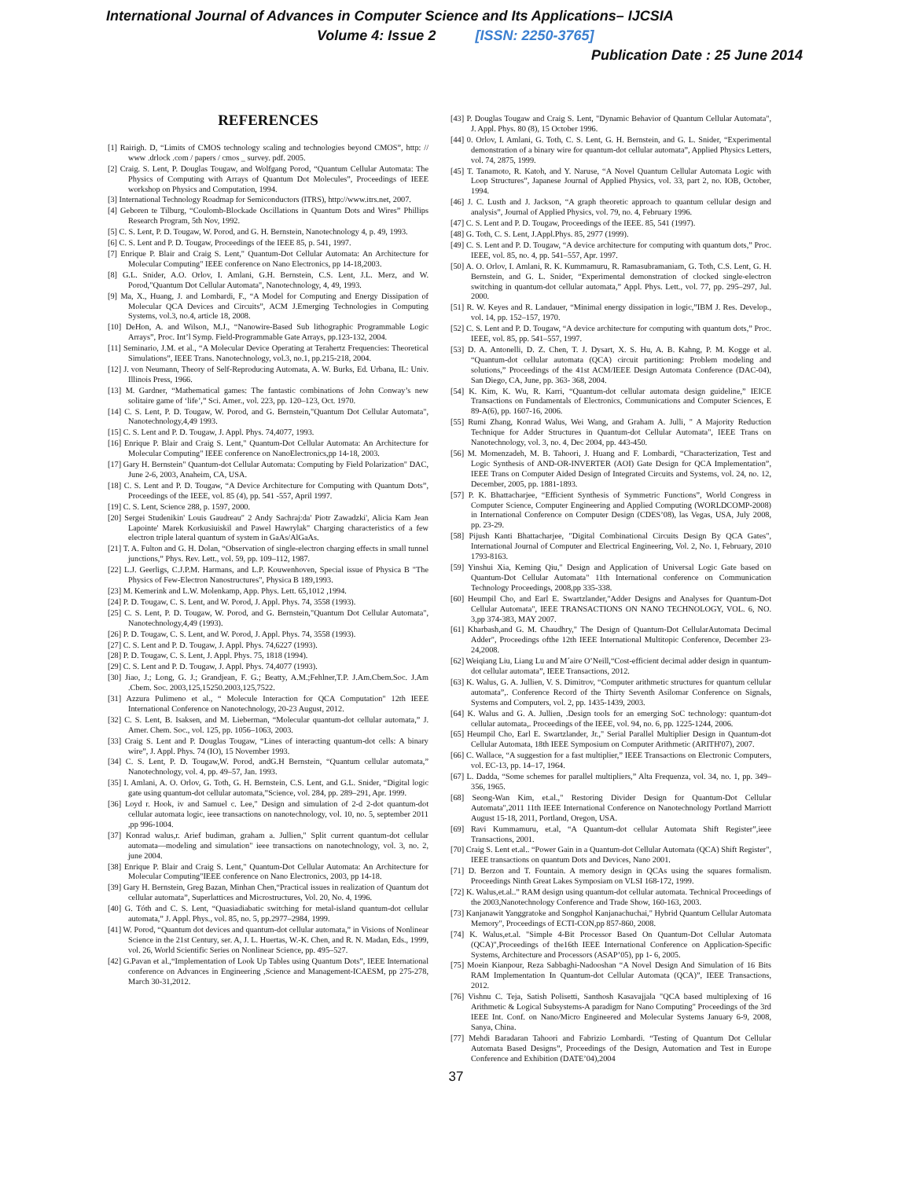International Journal of Advances in Computer Science and Its Applications– IJCSIA
Volume 4: Issue 2 [ISSN: 2250-3765]
Publication Date : 25 June 2014
REFERENCES
[1] Rairigh. D, “Limits of CMOS technology scaling and technologies beyond CMOS”, http: // www .drlock .com / papers / cmos _ survey. pdf. 2005.
[2] Craig. S. Lent, P. Douglas Tougaw, and Wolfgang Porod, “Quantum Cellular Automata: The Physics of Computing with Arrays of Quantum Dot Molecules”, Proceedings of IEEE workshop on Physics and Computation, 1994.
[3] International Technology Roadmap for Semiconductors (ITRS), http://www.itrs.net, 2007.
[4] Geboren te Tilburg, “Coulomb-Blockade Oscillations in Quantum Dots and Wires” Phillips Research Program, 5th Nov, 1992.
[5] C. S. Lent, P. D. Tougaw, W. Porod, and G. H. Bernstein, Nanotechnology 4, p. 49, 1993.
[6] C. S. Lent and P. D. Tougaw, Proceedings of the IEEE 85, p. 541, 1997.
[7] Enrique P. Blair and Craig S. Lent," Quantum-Dot Cellular Automata: An Architecture for Molecular Computing" IEEE conference on Nano Electronics, pp 14-18,2003.
[8] G.L. Snider, A.O. Orlov, I. Amlani, G.H. Bernstein, C.S. Lent, J.L. Merz, and W. Porod,"Quantum Dot Cellular Automata", Nanotechnology, 4, 49, 1993.
[9] Ma, X., Huang, J. and Lombardi, F., “A Model for Computing and Energy Dissipation of Molecular QCA Devices and Circuits”, ACM J.Emerging Technologies in Computing Systems, vol.3, no.4, article 18, 2008.
[10] DeHon, A. and Wilson, M.J., “Nanowire-Based Sub lithographic Programmable Logic Arrays”, Proc. Int’l Symp. Field-Programmable Gate Arrays, pp.123-132, 2004.
[11] Seminario, J.M. et al., “A Molecular Device Operating at Terahertz Frequencies: Theoretical Simulations”, IEEE Trans. Nanotechnology, vol.3, no.1, pp.215-218, 2004.
[12] J. von Neumann, Theory of Self-Reproducing Automata, A. W. Burks, Ed. Urbana, IL: Univ. Illinois Press, 1966.
[13] M. Gardner, “Mathematical games: The fantastic combinations of John Conway’s new solitaire game of ‘life’,” Sci. Amer., vol. 223, pp. 120–123, Oct. 1970.
[14] C. S. Lent, P. D. Tougaw, W. Porod, and G. Bernstein,"Quantum Dot Cellular Automata", Nanotechnology,4,49 1993.
[15] C. S. Lent and P. D. Tougaw, J. Appl. Phys. 74,4077, 1993.
[16] Enrique P. Blair and Craig S. Lent," Quantum-Dot Cellular Automata: An Architecture for Molecular Computing" IEEE conference on NanoElectronics,pp 14-18, 2003.
[17] Gary H. Bernstein" Quantum-dot Cellular Automata: Computing by Field Polarization" DAC, June 2-6, 2003, Anaheim, CA, USA.
[18] C. S. Lent and P. D. Tougaw, “A Device Architecture for Computing with Quantum Dots”, Proceedings of the IEEE, vol. 85 (4), pp. 541 -557, April 1997.
[19] C. S. Lent, Science 288, p. 1597, 2000.
[20] Sergei Studenikin' Louis Gaudreau" 2 Andy Sachraj:da' Piotr Zawadzki', Alicia Kam Jean Lapointe' Marek Korkusiuiskil and Pawel Hawrylak" Charging characteristics of a few electron triple lateral quantum of system in GaAs/AlGaAs.
[21] T. A. Fulton and G. H. Dolan, “Observation of single-electron charging effects in small tunnel junctions,” Phys. Rev. Lett., vol. 59, pp. 109–112, 1987.
[22] L.J. Geerligs, C.J.P.M. Harmans, and L.P. Kouwenhoven, Special issue of Physica B "The Physics of Few-Electron Nanostructures", Physica B 189,1993.
[23] M. Kemerink and L.W. Molenkamp, App. Phys. Lett. 65,1012 ,1994.
[24] P. D. Tougaw, C. S. Lent, and W. Porod, J. Appl. Phys. 74, 3558 (1993).
[25] C. S. Lent, P. D. Tougaw, W. Porod, and G. Bernstein,"Quantum Dot Cellular Automata", Nanotechnology,4,49 (1993).
[26] P. D. Tougaw, C. S. Lent, and W. Porod, J. Appl. Phys. 74, 3558 (1993).
[27] C. S. Lent and P. D. Tougaw, J. Appl. Phys. 74,6227 (1993).
[28] P. D. Tougaw, C. S. Lent, J. Appl. Phys. 75, 1818 (1994).
[29] C. S. Lent and P. D. Tougaw, J. Appl. Phys. 74,4077 (1993).
[30] Jiao, J.; Long, G. J.; Grandjean, F. G.; Beatty, A.M.;Fehlner,T.P. J.Am.Cbem.Soc. J.Am .Cbem. Soc. 2003,125,15250.2003,125,7522.
[31] Azzura Pulimeno et al., “ Molecule Interaction for QCA Computation" 12th IEEE International Conference on Nanotechnology, 20-23 August, 2012.
[32] C. S. Lent, B. Isaksen, and M. Lieberman, “Molecular quantum-dot cellular automata,” J. Amer. Chem. Soc., vol. 125, pp. 1056–1063, 2003.
[33] Craig S. Lent and P. Douglas Tougaw, “Lines of interacting quantum-dot cells: A binary wire”, J. Appl. Phys. 74 (IO), 15 November 1993.
[34] C. S. Lent, P. D. Tougaw,W. Porod, andG.H Bernstein, “Quantum cellular automata,” Nanotechnology, vol. 4, pp. 49–57, Jan. 1993.
[35] I. Amlani, A. O. Orlov, G. Toth, G. H. Bernstein, C.S. Lent, and G.L. Snider, “Digital logic gate using quantum-dot cellular automata,”Science, vol. 284, pp. 289–291, Apr. 1999.
[36] Loyd r. Hook, iv and Samuel c. Lee," Design and simulation of 2-d 2-dot quantum-dot cellular automata logic, ieee transactions on nanotechnology, vol. 10, no. 5, september 2011 ,pp 996-1004.
[37] Konrad walus,r. Arief budiman, graham a. Jullien," Split current quantum-dot cellular automata—modeling and simulation" ieee transactions on nanotechnology, vol. 3, no. 2, june 2004.
[38] Enrique P. Blair and Craig S. Lent," Quantum-Dot Cellular Automata: An Architecture for Molecular Computing"IEEE conference on Nano Electronics, 2003, pp 14-18.
[39] Gary H. Bernstein, Greg Bazan, Minhan Chen,“Practical issues in realization of Quantum dot cellular automata”, Superlattices and Microstructures, Vol. 20, No. 4, 1996.
[40] G. Tóth and C. S. Lent, “Quasiadiabatic switching for metal-island quantum-dot cellular automata,” J. Appl. Phys., vol. 85, no. 5, pp.2977–2984, 1999.
[41] W. Porod, “Quantum dot devices and quantum-dot cellular automata,” in Visions of Nonlinear Science in the 21st Century, ser. A, J. L. Huertas, W.-K. Chen, and R. N. Madan, Eds., 1999, vol. 26, World Scientific Series on Nonlinear Science, pp. 495–527.
[42] G.Pavan et al.,“Implementation of Look Up Tables using Quantum Dots”, IEEE International conference on Advances in Engineering ,Science and Management-ICAESM, pp 275-278, March 30-31,2012.
[43] P. Douglas Tougaw and Craig S. Lent, "Dynamic Behavior of Quantum Cellular Automata", J. Appl. Phys. 80 (8), 15 October 1996.
[44] 0. Orlov, I. Amlani, G. Toth, C. S. Lent, G. H. Bernstein, and G. L. Snider, “Experimental demonstration of a binary wire for quantum-dot cellular automata”, Applied Physics Letters, vol. 74, 2875, 1999.
[45] T. Tanamoto, R. Katoh, and Y. Naruse, “A Novel Quantum Cellular Automata Logic with Loop Structures”, Japanese Journal of Applied Physics, vol. 33, part 2, no. IOB, October, 1994.
[46] J. C. Lusth and J. Jackson, “A graph theoretic approach to quantum cellular design and analysis”, Journal of Applied Physics, vol. 79, no. 4, February 1996.
[47] C. S. Lent and P. D. Tougaw, Proceedings of the IEEE. 85, 541 (1997).
[48] G. Toth, C. S. Lent, J.Appl.Phys. 85, 2977 (1999).
[49] C. S. Lent and P. D. Tougaw, “A device architecture for computing with quantum dots,” Proc. IEEE, vol. 85, no. 4, pp. 541–557, Apr. 1997.
[50] A. O. Orlov, I. Amlani, R. K. Kummamuru, R. Ramasubramaniam, G. Toth, C.S. Lent, G. H. Bernstein, and G. L. Snider, “Experimental demonstration of clocked single-electron switching in quantum-dot cellular automata,” Appl. Phys. Lett., vol. 77, pp. 295–297, Jul. 2000.
[51] R. W. Keyes and R. Landauer, “Minimal energy dissipation in logic,”IBM J. Res. Develop., vol. 14, pp. 152–157, 1970.
[52] C. S. Lent and P. D. Tougaw, “A device architecture for computing with quantum dots,” Proc. IEEE, vol. 85, pp. 541–557, 1997.
[53] D. A. Antonelli, D. Z. Chen, T. J. Dysart, X. S. Hu, A. B. Kahng, P. M. Kogge et al. “Quantum-dot cellular automata (QCA) circuit partitioning: Problem modeling and solutions,” Proceedings of the 41st ACM/IEEE Design Automata Conference (DAC-04), San Diego, CA, June, pp. 363- 368, 2004.
[54] K. Kim, K. Wu, R. Karri, “Quantum-dot cellular automata design guideline,” IEICE Transactions on Fundamentals of Electronics, Communications and Computer Sciences, E 89-A(6), pp. 1607-16, 2006.
[55] Rumi Zhang, Konrad Walus, Wei Wang, and Graham A. Julli, " A Majority Reduction Technique for Adder Structures in Quantum-dot Cellular Automata", IEEE Trans on Nanotechnology, vol. 3, no. 4, Dec 2004, pp. 443-450.
[56] M. Momenzadeh, M. B. Tahoori, J. Huang and F. Lombardi, “Characterization, Test and Logic Synthesis of AND-OR-INVERTER (AOI) Gate Design for QCA Implementation”, IEEE Trans on Computer Aided Design of Integrated Circuits and Systems, vol. 24, no. 12, December, 2005, pp. 1881-1893.
[57] P. K. Bhattacharjee, “Efficient Synthesis of Symmetric Functions”, World Congress in Computer Science, Computer Engineering and Applied Computing (WORLDCOMP-2008) in International Conference on Computer Design (CDES’08), las Vegas, USA, July 2008, pp. 23-29.
[58] Pijush Kanti Bhattacharjee, "Digital Combinational Circuits Design By QCA Gates", International Journal of Computer and Electrical Engineering, Vol. 2, No. 1, February, 2010 1793-8163.
[59] Yinshui Xia, Keming Qiu," Design and Application of Universal Logic Gate based on Quantum-Dot Cellular Automata" 11th International conference on Communication Technology Proceedings, 2008,pp 335-338.
[60] Heumpil Cho, and Earl E. Swartzlander,"Adder Designs and Analyses for Quantum-Dot Cellular Automata", IEEE TRANSACTIONS ON NANO TECHNOLOGY, VOL. 6, NO. 3,pp 374-383, MAY 2007.
[61] Kharbash,and G. M. Chaudhry," The Design of Quantum-Dot CellularAutomata Decimal Adder", Proceedings ofthe 12th IEEE International Multitopic Conference, December 23-24,2008.
[62] Weiqiang Liu, Liang Lu and M´aire O’Neill,“Cost-efficient decimal adder design in quantum-dot cellular automata”, IEEE Transactions, 2012.
[63] K. Walus, G. A. Jullien, V. S. Dimitrov, “Computer arithmetic structures for quantum cellular automata”,. Conference Record of the Thirty Seventh Asilomar Conference on Signals, Systems and Computers, vol. 2, pp. 1435-1439, 2003.
[64] K. Walus and G. A. Jullien, .Design tools for an emerging SoC technology: quantum-dot cellular automata,. Proceedings of the IEEE, vol. 94, no. 6, pp. 1225-1244, 2006.
[65] Heumpil Cho, Earl E. Swartzlander, Jr.," Serial Parallel Multiplier Design in Quantum-dot Cellular Automata, 18th IEEE Symposium on Computer Arithmetic (ARITH'07), 2007.
[66] C. Wallace, “A suggestion for a fast multiplier,” IEEE Transactions on Electronic Computers, vol. EC-13, pp. 14–17, 1964.
[67] L. Dadda, “Some schemes for parallel multipliers,” Alta Frequenza, vol. 34, no. 1, pp. 349–356, 1965.
[68] Seong-Wan Kim, et.al.," Restoring Divider Design for Quantum-Dot Cellular Automata",2011 11th IEEE International Conference on Nanotechnology Portland Marriott August 15-18, 2011, Portland, Oregon, USA.
[69] Ravi Kummamuru, et.al, “A Quantum-dot cellular Automata Shift Register”,ieee Transactions, 2001.
[70] Craig S. Lent et.al.. “Power Gain in a Quantum-dot Cellular Automata (QCA) Shift Register", IEEE transactions on quantum Dots and Devices, Nano 2001.
[71] D. Berzon and T. Fountain. A memory design in QCAs using the squares formalism. Proceedings Ninth Great Lakes Symposiam on VLSI 168-172, 1999.
[72] K. Walus,et.al..” RAM design using quantum-dot cellular automata. Technical Proceedings of the 2003,Nanotechnology Conference and Trade Show, 160-163, 2003.
[73] Kanjanawit Yanggratoke and Songphol Kanjanachuchai," Hybrid Quantum Cellular Automata Memory", Proceedings of ECTI-CON,pp 857-860, 2008.
[74] K. Walus,et.al. "Simple 4-Bit Processor Based On Quantum-Dot Cellular Automata (QCA)",Proceedings of the16th IEEE International Conference on Application-Specific Systems, Architecture and Processors (ASAP’05), pp 1- 6, 2005.
[75] Moein Kianpour, Reza Sabbaghi-Nadooshan “A Novel Design And Simulation of 16 Bits RAM Implementation In Quantum-dot Cellular Automata (QCA)”, IEEE Transactions, 2012.
[76] Vishnu C. Teja, Satish Polisetti, Santhosh Kasavajjala "QCA based multiplexing of 16 Arithmetic & Logical Subsystems-A paradigm for Nano Computing" Proceedings of the 3rd IEEE Int. Conf. on Nano/Micro Engineered and Molecular Systems January 6-9, 2008, Sanya, China.
[77] Mehdi Baradaran Tahoori and Fabrizio Lombardi. “Testing of Quantum Dot Cellular Automata Based Designs”, Proceedings of the Design, Automation and Test in Europe Conference and Exhibition (DATE’04),2004
37